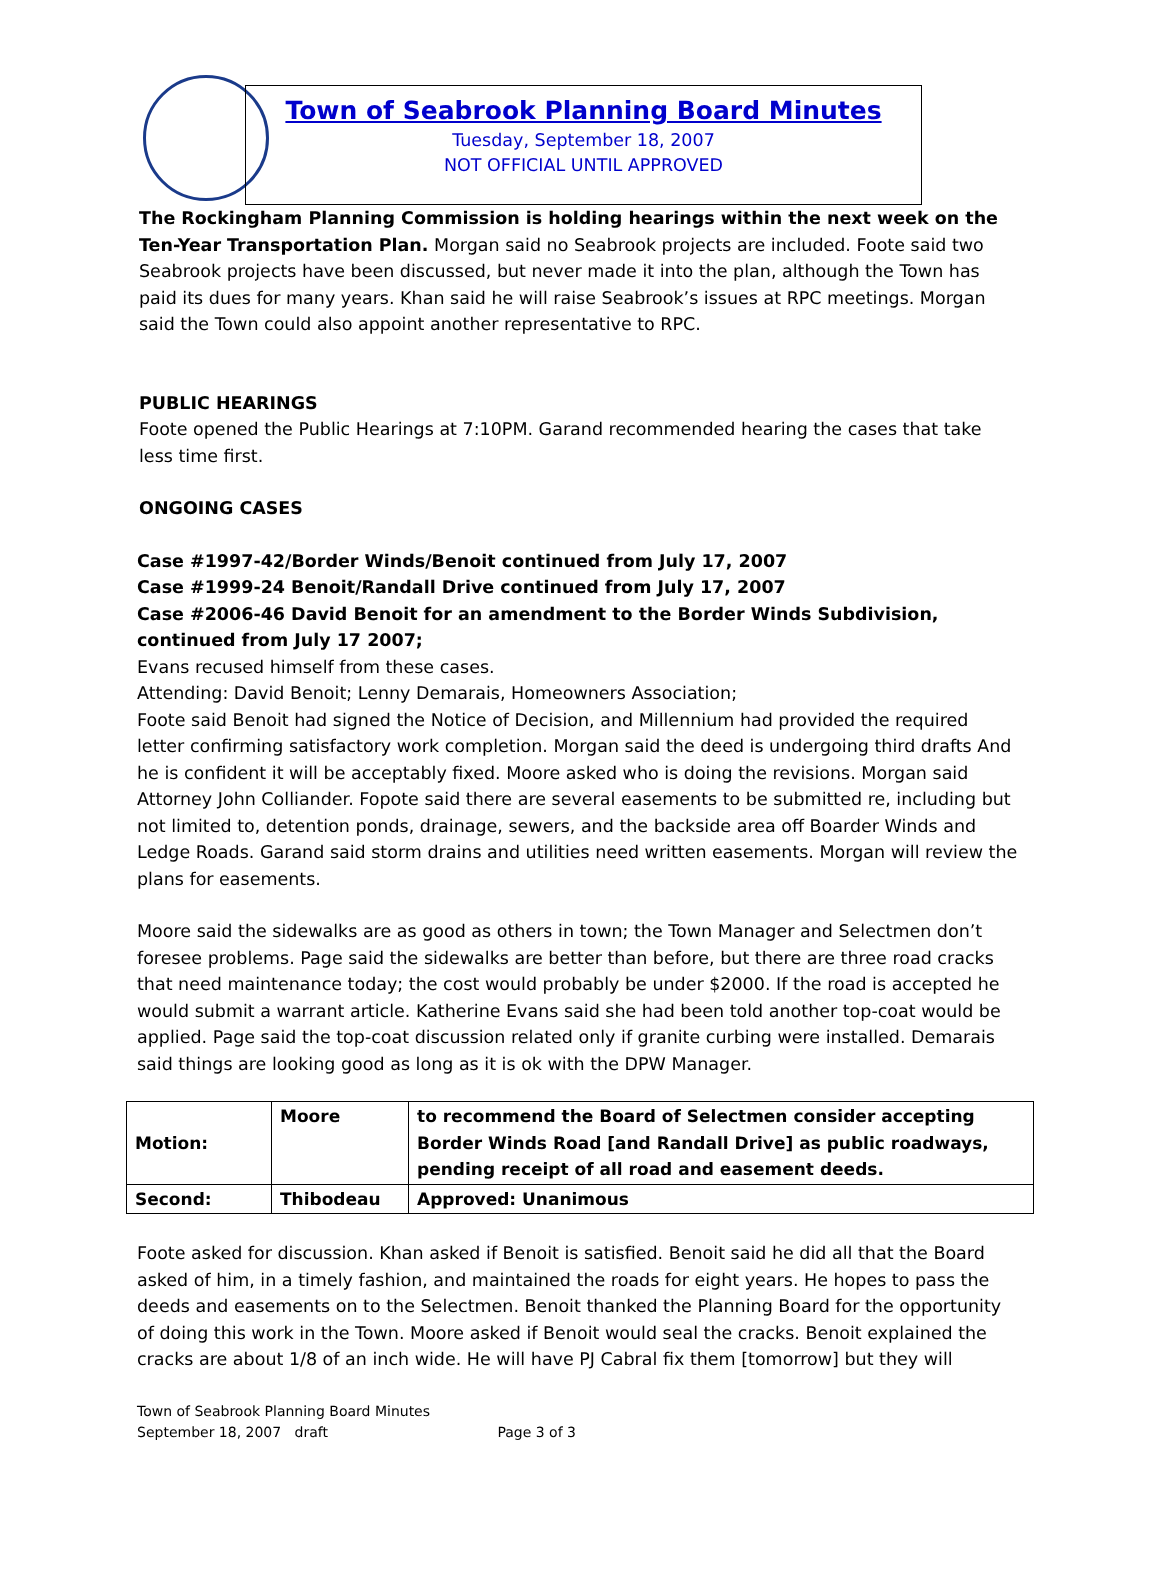Town of Seabrook Planning Board Minutes
Tuesday, September 18, 2007
NOT OFFICIAL UNTIL APPROVED
The Rockingham Planning Commission is holding hearings within the next week on the Ten-Year Transportation Plan. Morgan said no Seabrook projects are included. Foote said two Seabrook projects have been discussed, but never made it into the plan, although the Town has paid its dues for many years. Khan said he will raise Seabrook’s issues at RPC meetings. Morgan said the Town could also appoint another representative to RPC.
PUBLIC HEARINGS
Foote opened the Public Hearings at 7:10PM. Garand recommended hearing the cases that take less time first.
ONGOING CASES
Case #1997-42/Border Winds/Benoit continued from July 17, 2007
Case #1999-24 Benoit/Randall Drive continued from July 17, 2007
Case #2006-46 David Benoit for an amendment to the Border Winds Subdivision, continued from July 17 2007;
Evans recused himself from these cases.
Attending: David Benoit; Lenny Demarais, Homeowners Association;
Foote said Benoit had signed the Notice of Decision, and Millennium had provided the required letter confirming satisfactory work completion. Morgan said the deed is undergoing third drafts And he is confident it will be acceptably fixed. Moore asked who is doing the revisions. Morgan said Attorney John Colliander. Fopote said there are several easements to be submitted re, including but not limited to, detention ponds, drainage, sewers, and the backside area off Boarder Winds and Ledge Roads. Garand said storm drains and utilities need written easements. Morgan will review the plans for easements.
Moore said the sidewalks are as good as others in town; the Town Manager and Selectmen don’t foresee problems. Page said the sidewalks are better than before, but there are three road cracks that need maintenance today; the cost would probably be under $2000. If the road is accepted he would submit a warrant article. Katherine Evans said she had been told another top-coat would be applied. Page said the top-coat discussion related only if granite curbing were installed. Demarais said things are looking good as long as it is ok with the DPW Manager.
| Motion: | Moore | to recommend the Board of Selectmen consider accepting Border Winds Road [and Randall Drive] as public roadways, pending receipt of all road and easement deeds. |
| Second: | Thibodeau | Approved: Unanimous |
Foote asked for discussion. Khan asked if Benoit is satisfied. Benoit said he did all that the Board asked of him, in a timely fashion, and maintained the roads for eight years. He hopes to pass the deeds and easements on to the Selectmen. Benoit thanked the Planning Board for the opportunity of doing this work in the Town. Moore asked if Benoit would seal the cracks. Benoit explained the cracks are about 1/8 of an inch wide. He will have PJ Cabral fix them [tomorrow] but they will
Town of Seabrook Planning Board Minutes
September 18, 2007 draft Page 3 of 3